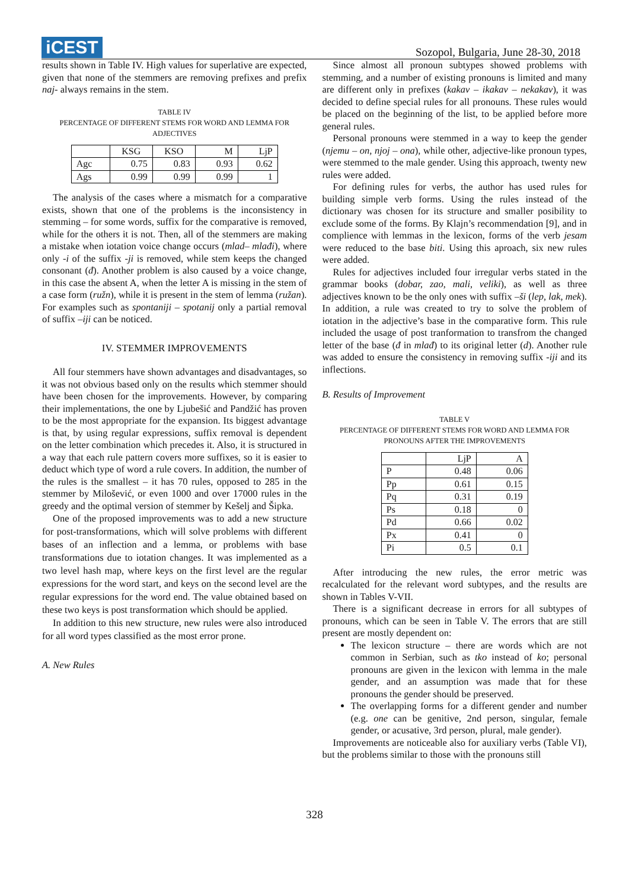iCEST
Sozopol, Bulgaria, June 28-30, 2018
results shown in Table IV. High values for superlative are expected, given that none of the stemmers are removing prefixes and prefix naj- always remains in the stem.
TABLE IV
PERCENTAGE OF DIFFERENT STEMS FOR WORD AND LEMMA FOR ADJECTIVES
| | KSG | KSO | M | LjP |
| --- | --- | --- | --- | --- |
| Agc | 0.75 | 0.83 | 0.93 | 0.62 |
| Ags | 0.99 | 0.99 | 0.99 | 1 |
The analysis of the cases where a mismatch for a comparative exists, shown that one of the problems is the inconsistency in stemming – for some words, suffix for the comparative is removed, while for the others it is not. Then, all of the stemmers are making a mistake when iotation voice change occurs (mlad– mlađi), where only -i of the suffix -ji is removed, while stem keeps the changed consonant (đ). Another problem is also caused by a voice change, in this case the absent A, when the letter A is missing in the stem of a case form (ružn), while it is present in the stem of lemma (ružan). For examples such as spontaniji – spotanij only a partial removal of suffix –iji can be noticed.
IV. STEMMER IMPROVEMENTS
All four stemmers have shown advantages and disadvantages, so it was not obvious based only on the results which stemmer should have been chosen for the improvements. However, by comparing their implementations, the one by Ljubešić and Pandžić has proven to be the most appropriate for the expansion. Its biggest advantage is that, by using regular expressions, suffix removal is dependent on the letter combination which precedes it. Also, it is structured in a way that each rule pattern covers more suffixes, so it is easier to deduct which type of word a rule covers. In addition, the number of the rules is the smallest – it has 70 rules, opposed to 285 in the stemmer by Milošević, or even 1000 and over 17000 rules in the greedy and the optimal version of stemmer by Kešelj and Šipka.
One of the proposed improvements was to add a new structure for post-transformations, which will solve problems with different bases of an inflection and a lemma, or problems with base transformations due to iotation changes. It was implemented as a two level hash map, where keys on the first level are the regular expressions for the word start, and keys on the second level are the regular expressions for the word end. The value obtained based on these two keys is post transformation which should be applied.
In addition to this new structure, new rules were also introduced for all word types classified as the most error prone.
A. New Rules
Since almost all pronoun subtypes showed problems with stemming, and a number of existing pronouns is limited and many are different only in prefixes (kakav – ikakav – nekakav), it was decided to define special rules for all pronouns. These rules would be placed on the beginning of the list, to be applied before more general rules.
Personal pronouns were stemmed in a way to keep the gender (njemu – on, njoj – ona), while other, adjective-like pronoun types, were stemmed to the male gender. Using this approach, twenty new rules were added.
For defining rules for verbs, the author has used rules for building simple verb forms. Using the rules instead of the dictionary was chosen for its structure and smaller posibility to exclude some of the forms. By Klajn’s recommendation [9], and in complience with lemmas in the lexicon, forms of the verb jesam were reduced to the base biti. Using this aproach, six new rules were added.
Rules for adjectives included four irregular verbs stated in the grammar books (dobar, zao, mali, veliki), as well as three adjectives known to be the only ones with suffix –ši (lep, lak, mek). In addition, a rule was created to try to solve the problem of iotation in the adjective’s base in the comparative form. This rule included the usage of post tranformation to transfrom the changed letter of the base (đ in mlađ) to its original letter (d). Another rule was added to ensure the consistency in removing suffix -iji and its inflections.
B. Results of Improvement
TABLE V
PERCENTAGE OF DIFFERENT STEMS FOR WORD AND LEMMA FOR PRONOUNS AFTER THE IMPROVEMENTS
| | LjP | A |
| --- | --- | --- |
| P | 0.48 | 0.06 |
| Pp | 0.61 | 0.15 |
| Pq | 0.31 | 0.19 |
| Ps | 0.18 | 0 |
| Pd | 0.66 | 0.02 |
| Px | 0.41 | 0 |
| Pi | 0.5 | 0.1 |
After introducing the new rules, the error metric was recalculated for the relevant word subtypes, and the results are shown in Tables V-VII.
There is a significant decrease in errors for all subtypes of pronouns, which can be seen in Table V. The errors that are still present are mostly dependent on:
The lexicon structure – there are words which are not common in Serbian, such as tko instead of ko; personal pronouns are given in the lexicon with lemma in the male gender, and an assumption was made that for these pronouns the gender should be preserved.
The overlapping forms for a different gender and number (e.g. one can be genitive, 2nd person, singular, female gender, or acusative, 3rd person, plural, male gender).
Improvements are noticeable also for auxiliary verbs (Table VI), but the problems similar to those with the pronouns still
328